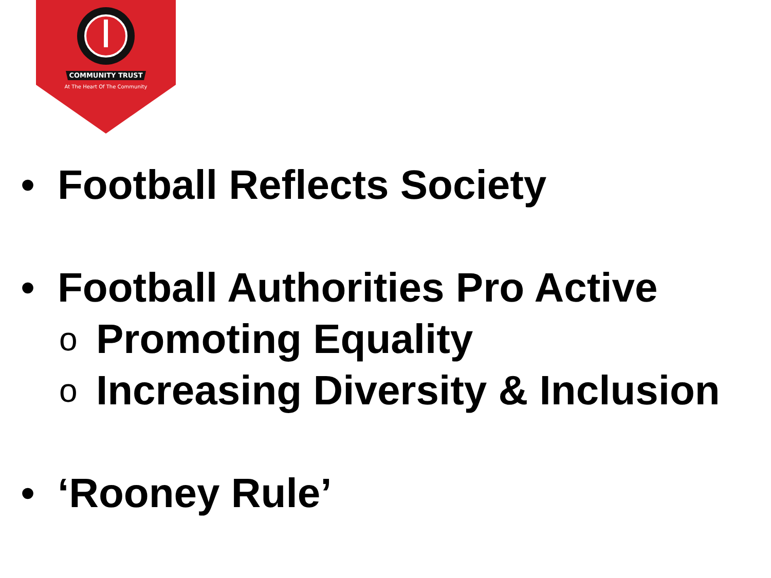COMMUNITY TRUST
At The Heart Of The Community
• Football Reflects Society
• Football Authorities Pro Active
o Promoting Equality
o Increasing Diversity & Inclusion
• ‘Rooney Rule’